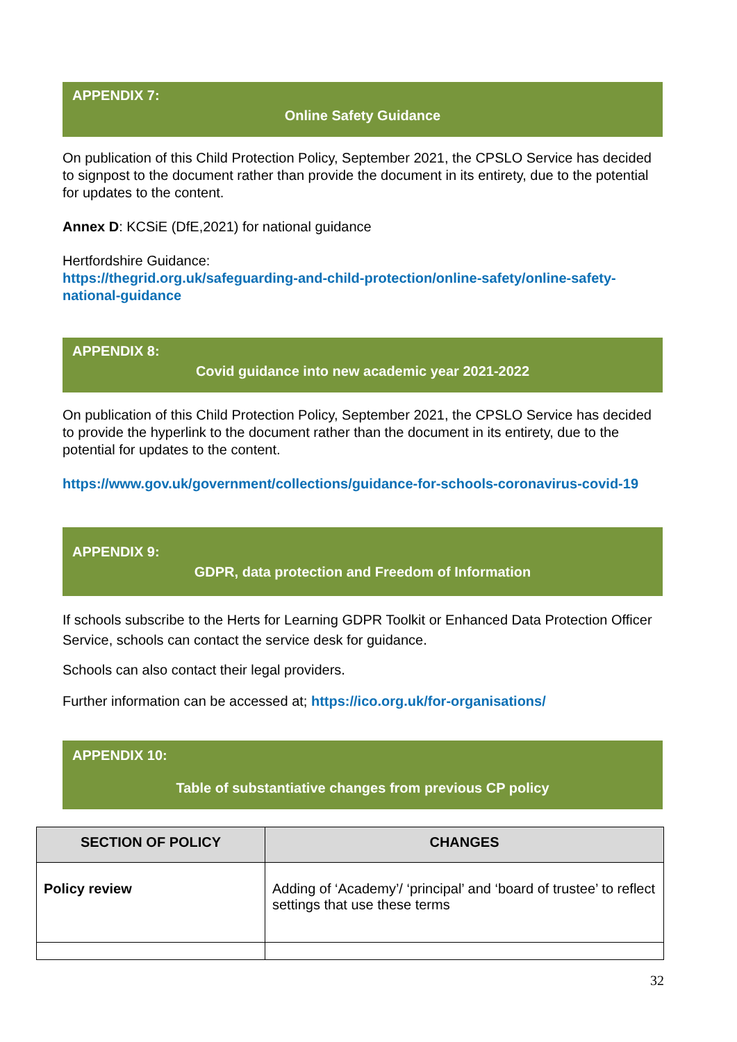APPENDIX 7:
Online Safety Guidance
On publication of this Child Protection Policy, September 2021, the CPSLO Service has decided to signpost to the document rather than provide the document in its entirety, due to the potential for updates to the content.
Annex D: KCSiE (DfE,2021) for national guidance
Hertfordshire Guidance:
https://thegrid.org.uk/safeguarding-and-child-protection/online-safety/online-safety-national-guidance
APPENDIX 8:
Covid guidance into new academic year 2021-2022
On publication of this Child Protection Policy, September 2021, the CPSLO Service has decided to provide the hyperlink to the document rather than the document in its entirety, due to the potential for updates to the content.
https://www.gov.uk/government/collections/guidance-for-schools-coronavirus-covid-19
APPENDIX 9:
GDPR, data protection and Freedom of Information
If schools subscribe to the Herts for Learning GDPR Toolkit or Enhanced Data Protection Officer Service, schools can contact the service desk for guidance.
Schools can also contact their legal providers.
Further information can be accessed at; https://ico.org.uk/for-organisations/
APPENDIX 10:
Table of substantiative changes from previous CP policy
| SECTION OF POLICY | CHANGES |
| --- | --- |
| Policy review | Adding of ‘Academy’/ ‘principal’ and ‘board of trustee’ to reflect settings that use these terms |
32